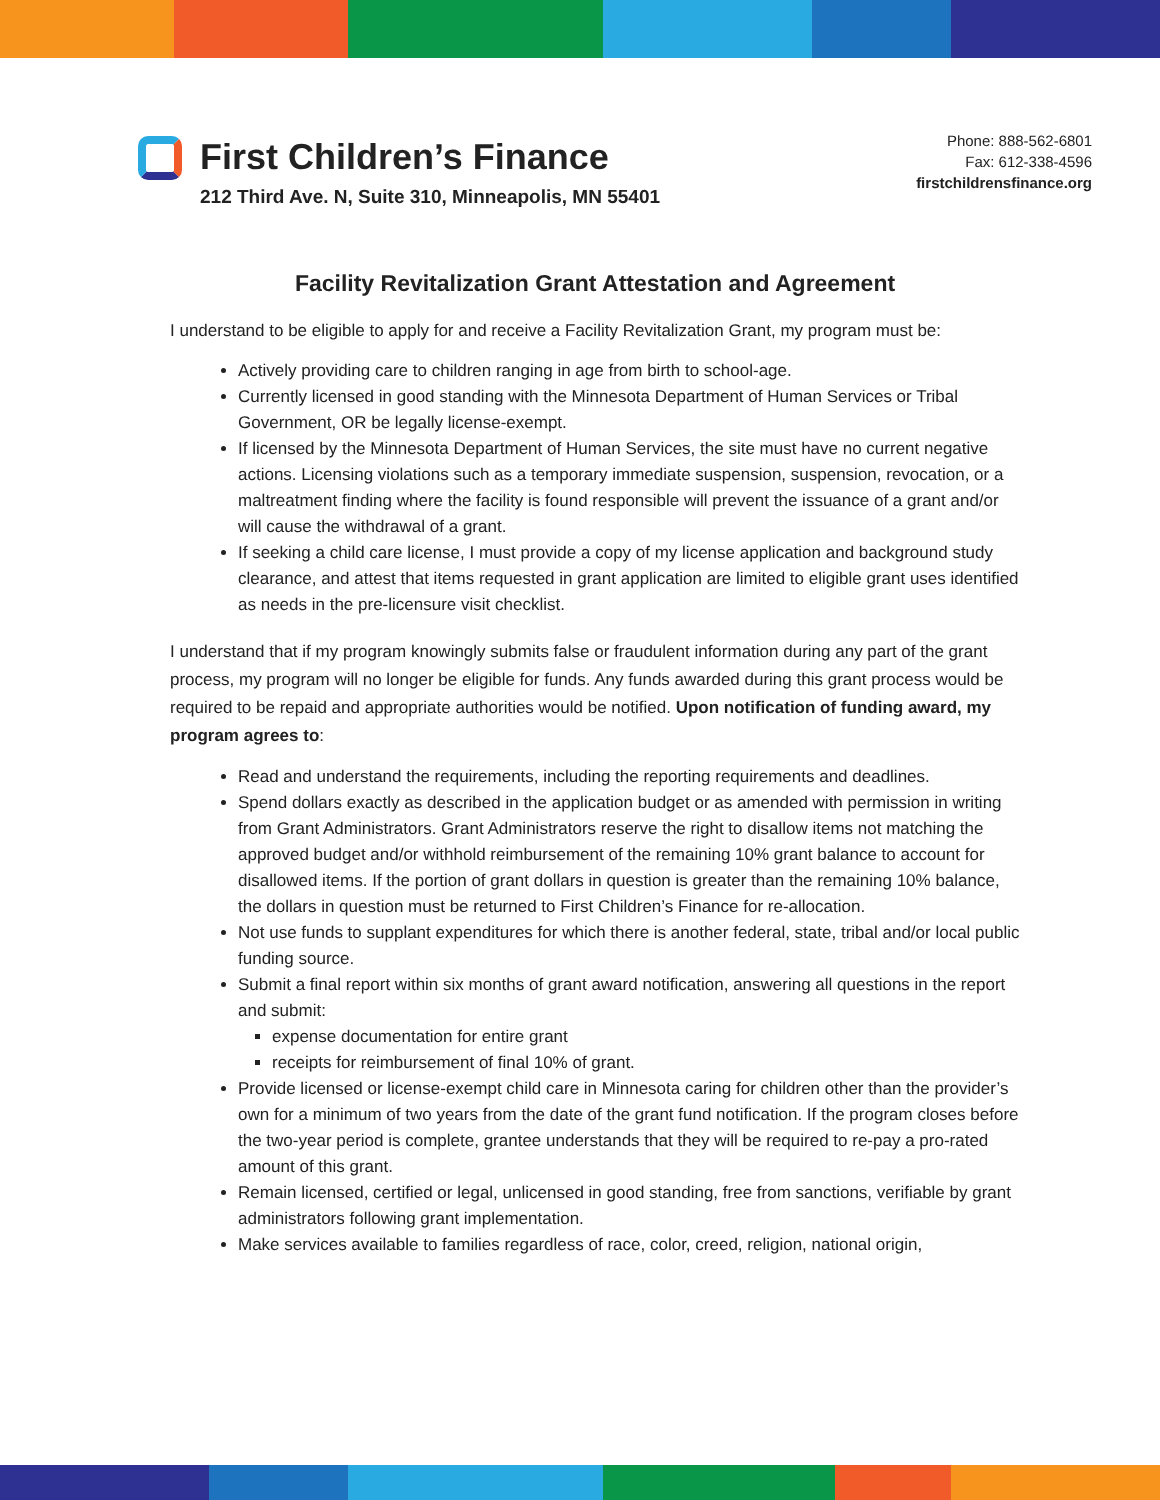First Children’s Finance
212 Third Ave. N, Suite 310, Minneapolis, MN 55401
Phone: 888-562-6801
Fax: 612-338-4596
firstchildrensfinance.org
Facility Revitalization Grant Attestation and Agreement
I understand to be eligible to apply for and receive a Facility Revitalization Grant, my program must be:
Actively providing care to children ranging in age from birth to school-age.
Currently licensed in good standing with the Minnesota Department of Human Services or Tribal Government, OR be legally license-exempt.
If licensed by the Minnesota Department of Human Services, the site must have no current negative actions. Licensing violations such as a temporary immediate suspension, suspension, revocation, or a maltreatment finding where the facility is found responsible will prevent the issuance of a grant and/or will cause the withdrawal of a grant.
If seeking a child care license, I must provide a copy of my license application and background study clearance, and attest that items requested in grant application are limited to eligible grant uses identified as needs in the pre-licensure visit checklist.
I understand that if my program knowingly submits false or fraudulent information during any part of the grant process, my program will no longer be eligible for funds. Any funds awarded during this grant process would be required to be repaid and appropriate authorities would be notified. Upon notification of funding award, my program agrees to:
Read and understand the requirements, including the reporting requirements and deadlines.
Spend dollars exactly as described in the application budget or as amended with permission in writing from Grant Administrators. Grant Administrators reserve the right to disallow items not matching the approved budget and/or withhold reimbursement of the remaining 10% grant balance to account for disallowed items. If the portion of grant dollars in question is greater than the remaining 10% balance, the dollars in question must be returned to First Children’s Finance for re-allocation.
Not use funds to supplant expenditures for which there is another federal, state, tribal and/or local public funding source.
Submit a final report within six months of grant award notification, answering all questions in the report and submit:
expense documentation for entire grant
receipts for reimbursement of final 10% of grant.
Provide licensed or license-exempt child care in Minnesota caring for children other than the provider’s own for a minimum of two years from the date of the grant fund notification. If the program closes before the two-year period is complete, grantee understands that they will be required to re-pay a pro-rated amount of this grant.
Remain licensed, certified or legal, unlicensed in good standing, free from sanctions, verifiable by grant administrators following grant implementation.
Make services available to families regardless of race, color, creed, religion, national origin,